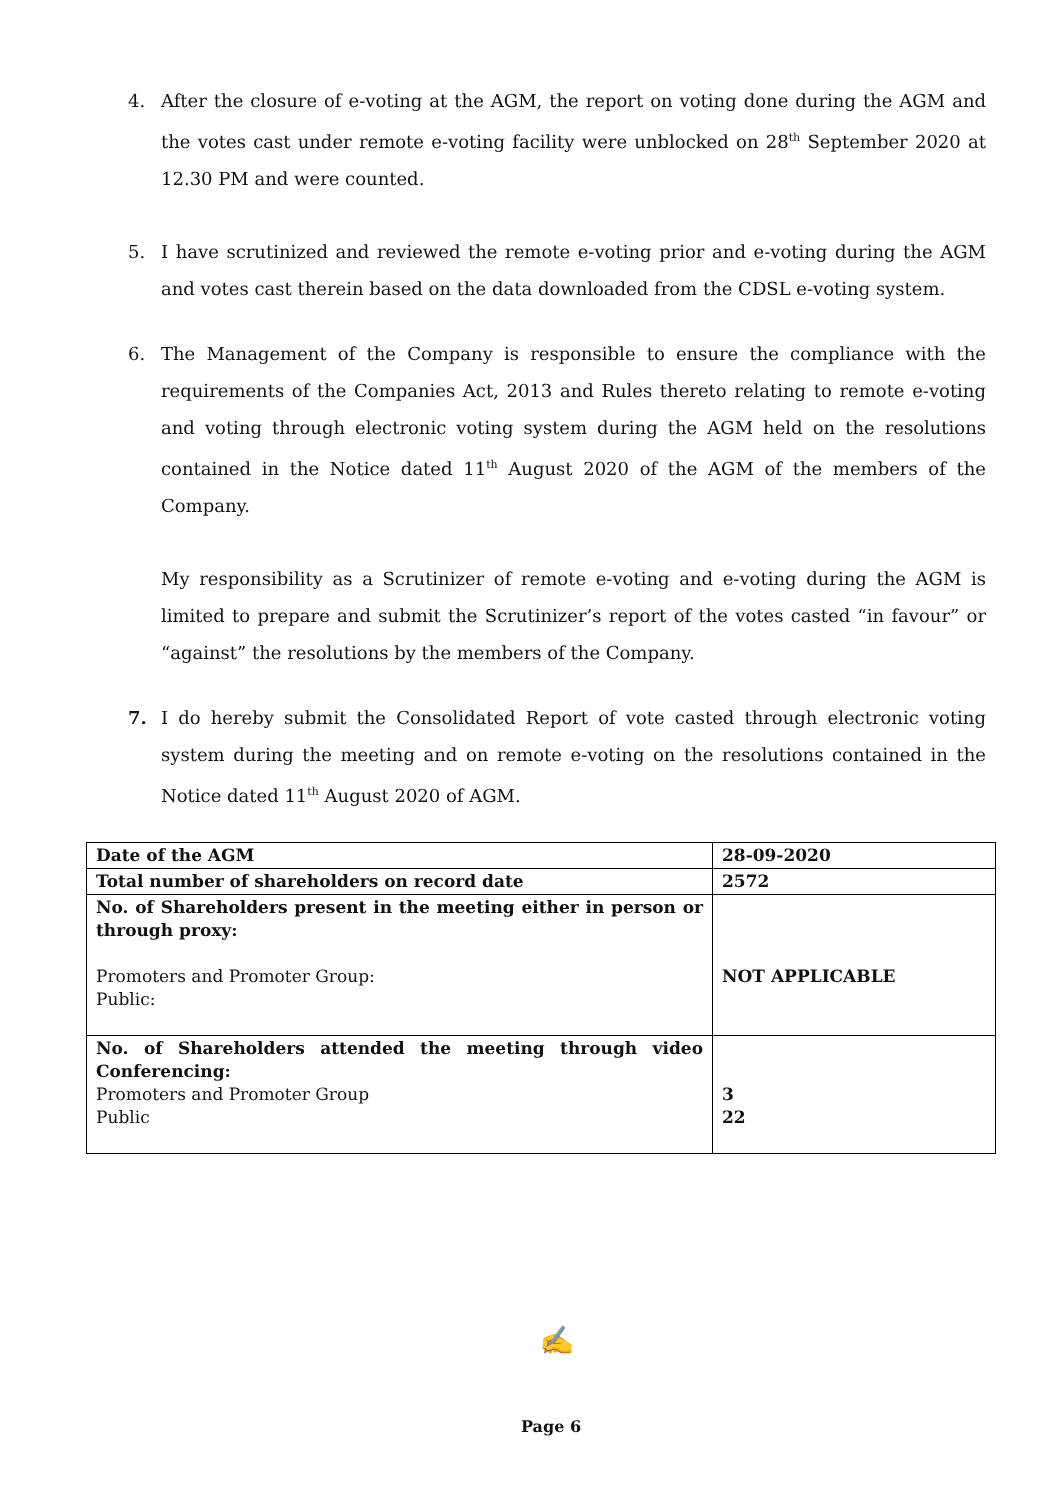4. After the closure of e-voting at the AGM, the report on voting done during the AGM and the votes cast under remote e-voting facility were unblocked on 28<sup>th</sup> September 2020 at 12.30 PM and were counted.
5. I have scrutinized and reviewed the remote e-voting prior and e-voting during the AGM and votes cast therein based on the data downloaded from the CDSL e-voting system.
6. The Management of the Company is responsible to ensure the compliance with the requirements of the Companies Act, 2013 and Rules thereto relating to remote e-voting and voting through electronic voting system during the AGM held on the resolutions contained in the Notice dated 11<sup>th</sup> August 2020 of the AGM of the members of the Company.
My responsibility as a Scrutinizer of remote e-voting and e-voting during the AGM is limited to prepare and submit the Scrutinizer’s report of the votes casted “in favour” or “against” the resolutions by the members of the Company.
7. I do hereby submit the Consolidated Report of vote casted through electronic voting system during the meeting and on remote e-voting on the resolutions contained in the Notice dated 11<sup>th</sup> August 2020 of AGM.
| Date of the AGM | 28-09-2020 |
| Total number of shareholders on record date | 2572 |
| No. of Shareholders present in the meeting either in person or through proxy: Promoters and Promoter Group: Public: | NOT APPLICABLE |
| No. of Shareholders attended the meeting through video Conferencing: Promoters and Promoter Group Public | 3 22 |
✍
Page 6